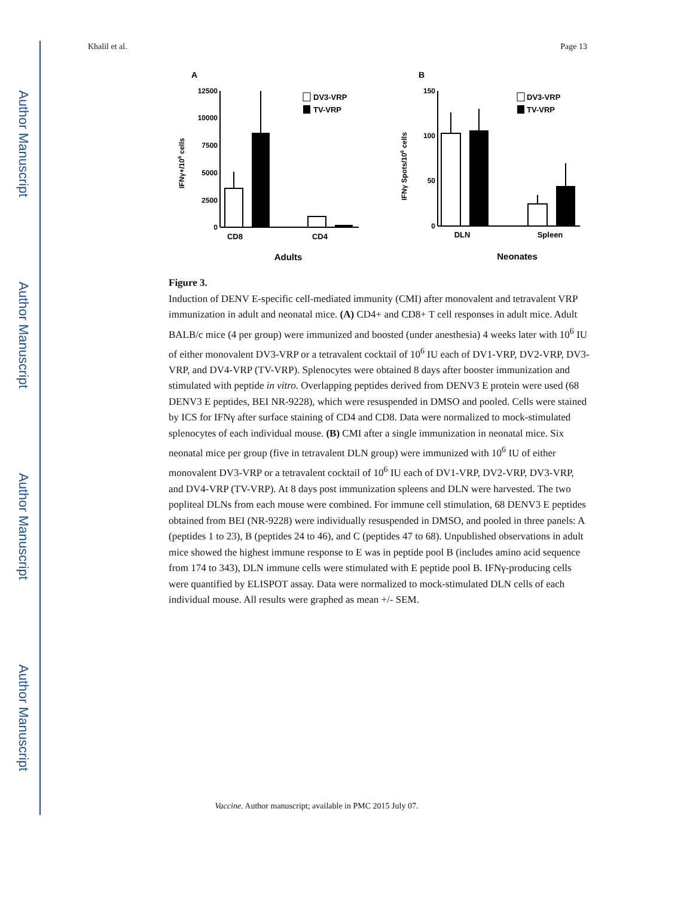Author Manuscript
Author Manuscript
Author Manuscript
Author Manuscript
Khalil et al. Page 13
A
12500
10000
7500
5000
2500
0
IFNγ+/106 cells
CD8
CD4
Adults
DV3-VRP
TV-VRP
B
150
100
50
0
IFNγ Spots/106 cells
DLN
Spleen
Neonates
DV3-VRP
TV-VRP
Figure 3.
Induction of DENV E-specific cell-mediated immunity (CMI) after monovalent and tetravalent VRP immunization in adult and neonatal mice. (A) CD4+ and CD8+ T cell responses in adult mice. Adult BALB/c mice (4 per group) were immunized and boosted (under anesthesia) 4 weeks later with 10<sup>6</sup> IU of either monovalent DV3-VRP or a tetravalent cocktail of 10<sup>6</sup> IU each of DV1-VRP, DV2-VRP, DV3-VRP, and DV4-VRP (TV-VRP). Splenocytes were obtained 8 days after booster immunization and stimulated with peptide in vitro. Overlapping peptides derived from DENV3 E protein were used (68 DENV3 E peptides, BEI NR-9228), which were resuspended in DMSO and pooled. Cells were stained by ICS for IFNγ after surface staining of CD4 and CD8. Data were normalized to mock-stimulated splenocytes of each individual mouse. (B) CMI after a single immunization in neonatal mice. Six neonatal mice per group (five in tetravalent DLN group) were immunized with 10<sup>6</sup> IU of either monovalent DV3-VRP or a tetravalent cocktail of 10<sup>6</sup> IU each of DV1-VRP, DV2-VRP, DV3-VRP, and DV4-VRP (TV-VRP). At 8 days post immunization spleens and DLN were harvested. The two popliteal DLNs from each mouse were combined. For immune cell stimulation, 68 DENV3 E peptides obtained from BEI (NR-9228) were individually resuspended in DMSO, and pooled in three panels: A (peptides 1 to 23), B (peptides 24 to 46), and C (peptides 47 to 68). Unpublished observations in adult mice showed the highest immune response to E was in peptide pool B (includes amino acid sequence from 174 to 343), DLN immune cells were stimulated with E peptide pool B. IFNγ-producing cells were quantified by ELISPOT assay. Data were normalized to mock-stimulated DLN cells of each individual mouse. All results were graphed as mean +/- SEM.
Vaccine. Author manuscript; available in PMC 2015 July 07.